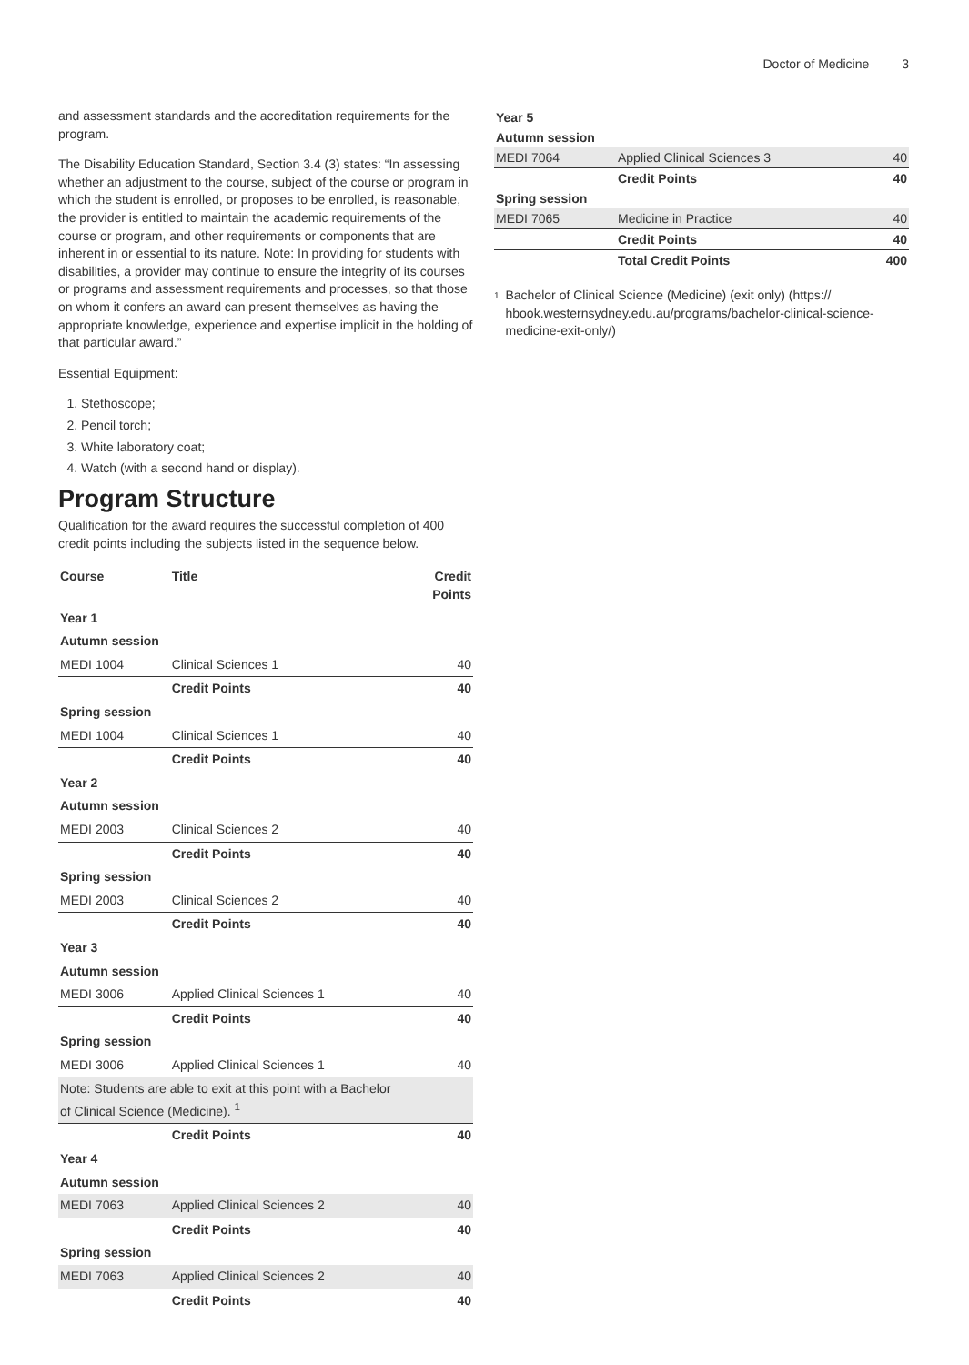Doctor of Medicine 3
and assessment standards and the accreditation requirements for the program.
The Disability Education Standard, Section 3.4 (3) states: “In assessing whether an adjustment to the course, subject of the course or program in which the student is enrolled, or proposes to be enrolled, is reasonable, the provider is entitled to maintain the academic requirements of the course or program, and other requirements or components that are inherent in or essential to its nature. Note: In providing for students with disabilities, a provider may continue to ensure the integrity of its courses or programs and assessment requirements and processes, so that those on whom it confers an award can present themselves as having the appropriate knowledge, experience and expertise implicit in the holding of that particular award.”
Essential Equipment:
1. Stethoscope;
2. Pencil torch;
3. White laboratory coat;
4. Watch (with a second hand or display).
Program Structure
Qualification for the award requires the successful completion of 400 credit points including the subjects listed in the sequence below.
| Course | Title | Credit Points |
| --- | --- | --- |
| Year 1 | | |
| Autumn session | | |
| MEDI 1004 | Clinical Sciences 1 | 40 |
| | Credit Points | 40 |
| Spring session | | |
| MEDI 1004 | Clinical Sciences 1 | 40 |
| | Credit Points | 40 |
| Year 2 | | |
| Autumn session | | |
| MEDI 2003 | Clinical Sciences 2 | 40 |
| | Credit Points | 40 |
| Spring session | | |
| MEDI 2003 | Clinical Sciences 2 | 40 |
| | Credit Points | 40 |
| Year 3 | | |
| Autumn session | | |
| MEDI 3006 | Applied Clinical Sciences 1 | 40 |
| | Credit Points | 40 |
| Spring session | | |
| MEDI 3006 | Applied Clinical Sciences 1 | 40 |
| Note: Students are able to exit at this point with a Bachelor of Clinical Science (Medicine). <sup>1</sup> | | |
| | Credit Points | 40 |
| Year 4 | | |
| Autumn session | | |
| MEDI 7063 | Applied Clinical Sciences 2 | 40 |
| | Credit Points | 40 |
| Spring session | | |
| MEDI 7063 | Applied Clinical Sciences 2 | 40 |
| | Credit Points | 40 |
| Year 5 | | |
| Autumn session | | |
| MEDI 7064 | Applied Clinical Sciences 3 | 40 |
| | Credit Points | 40 |
| Spring session | | |
| MEDI 7065 | Medicine in Practice | 40 |
| | Credit Points | 40 |
| | Total Credit Points | 400 |
<sup>1</sup>
Bachelor of Clinical Science (Medicine) (exit only) (https:// hbook.westernsydney.edu.au/programs/bachelor-clinical-science-medicine-exit-only/)